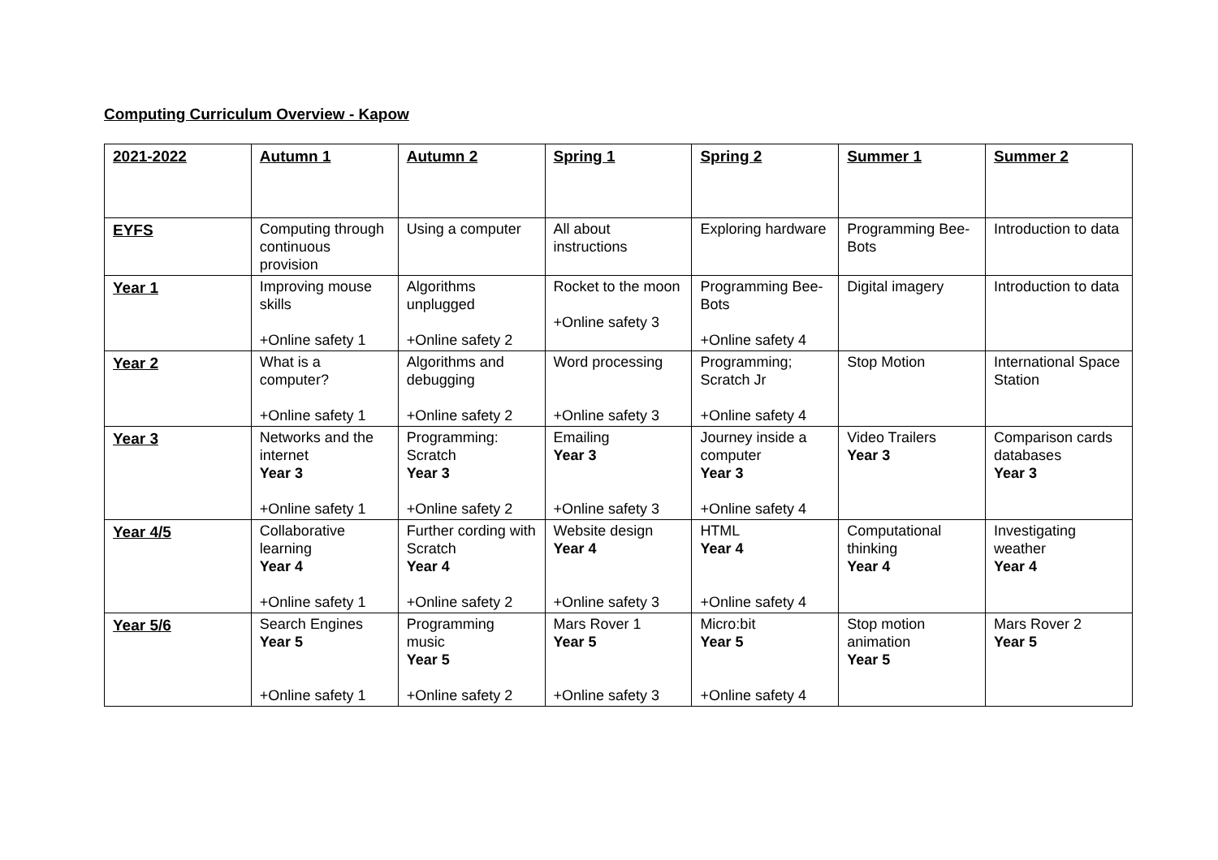Computing Curriculum Overview - Kapow
| 2021-2022 | Autumn 1 | Autumn 2 | Spring 1 | Spring 2 | Summer 1 | Summer 2 |
| --- | --- | --- | --- | --- | --- | --- |
| EYFS | Computing through continuous provision | Using a computer | All about instructions | Exploring hardware | Programming Bee-Bots | Introduction to data |
| Year 1 | Improving mouse skills +Online safety 1 | Algorithms unplugged +Online safety 2 | Rocket to the moon +Online safety 3 | Programming Bee-Bots +Online safety 4 | Digital imagery | Introduction to data |
| Year 2 | What is a computer? +Online safety 1 | Algorithms and debugging +Online safety 2 | Word processing +Online safety 3 | Programming; Scratch Jr +Online safety 4 | Stop Motion | International Space Station |
| Year 3 | Networks and the internet Year 3 +Online safety 1 | Programming: Scratch Year 3 +Online safety 2 | Emailing Year 3 +Online safety 3 | Journey inside a computer Year 3 +Online safety 4 | Video Trailers Year 3 | Comparison cards databases Year 3 |
| Year 4/5 | Collaborative learning Year 4 +Online safety 1 | Further cording with Scratch Year 4 +Online safety 2 | Website design Year 4 +Online safety 3 | HTML Year 4 +Online safety 4 | Computational thinking Year 4 | Investigating weather Year 4 |
| Year 5/6 | Search Engines Year 5 +Online safety 1 | Programming music Year 5 +Online safety 2 | Mars Rover 1 Year 5 +Online safety 3 | Micro:bit Year 5 +Online safety 4 | Stop motion animation Year 5 | Mars Rover 2 Year 5 |